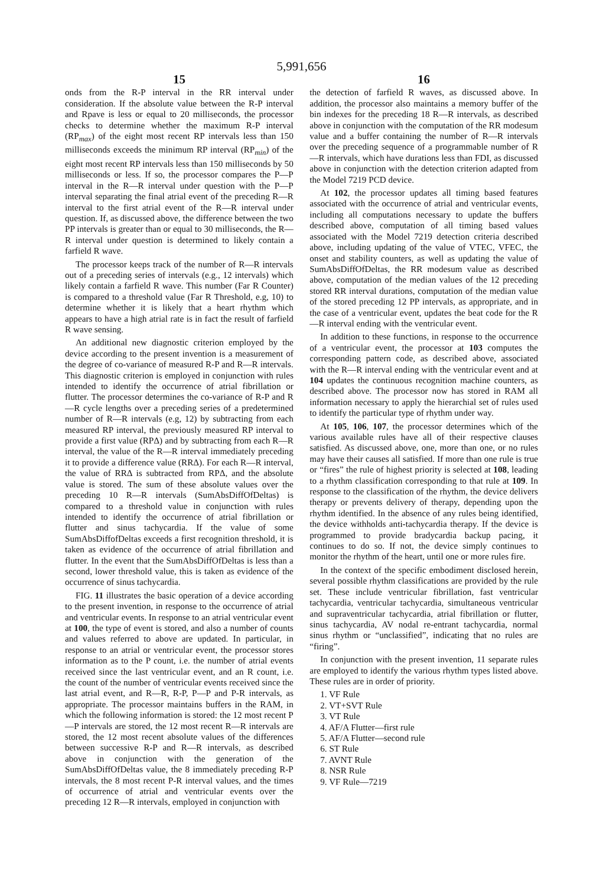5,991,656
15
onds from the R-P interval in the RR interval under consideration. If the absolute value between the R-P interval and Rpave is less or equal to 20 milliseconds, the processor checks to determine whether the maximum R-P interval (RP<sub>max</sub>) of the eight most recent RP intervals less than 150 milliseconds exceeds the minimum RP interval (RP<sub>min</sub>) of the eight most recent RP intervals less than 150 milliseconds by 50 milliseconds or less. If so, the processor compares the P—P interval in the R—R interval under question with the P—P interval separating the final atrial event of the preceding R—R interval to the first atrial event of the R—R interval under question. If, as discussed above, the difference between the two PP intervals is greater than or equal to 30 milliseconds, the R—R interval under question is determined to likely contain a farfield R wave.
The processor keeps track of the number of R—R intervals out of a preceding series of intervals (e.g., 12 intervals) which likely contain a farfield R wave. This number (Far R Counter) is compared to a threshold value (Far R Threshold, e.g, 10) to determine whether it is likely that a heart rhythm which appears to have a high atrial rate is in fact the result of farfield R wave sensing.
An additional new diagnostic criterion employed by the device according to the present invention is a measurement of the degree of co-variance of measured R-P and R—R intervals. This diagnostic criterion is employed in conjunction with rules intended to identify the occurrence of atrial fibrillation or flutter. The processor determines the co-variance of R-P and R—R cycle lengths over a preceding series of a predetermined number of R—R intervals (e.g, 12) by subtracting from each measured RP interval, the previously measured RP interval to provide a first value (RPΔ) and by subtracting from each R—R interval, the value of the R—R interval immediately preceding it to provide a difference value (RRΔ). For each R—R interval, the value of RRΔ is subtracted from RPΔ, and the absolute value is stored. The sum of these absolute values over the preceding 10 R—R intervals (SumAbsDiffOfDeltas) is compared to a threshold value in conjunction with rules intended to identify the occurrence of atrial fibrillation or flutter and sinus tachycardia. If the value of some SumAbsDiffofDeltas exceeds a first recognition threshold, it is taken as evidence of the occurrence of atrial fibrillation and flutter. In the event that the SumAbsDiffOfDeltas is less than a second, lower threshold value, this is taken as evidence of the occurrence of sinus tachycardia.
FIG. 11 illustrates the basic operation of a device according to the present invention, in response to the occurrence of atrial and ventricular events. In response to an atrial ventricular event at 100, the type of event is stored, and also a number of counts and values referred to above are updated. In particular, in response to an atrial or ventricular event, the processor stores information as to the P count, i.e. the number of atrial events received since the last ventricular event, and an R count, i.e. the count of the number of ventricular events received since the last atrial event, and R—R, R-P, P—P and P-R intervals, as appropriate. The processor maintains buffers in the RAM, in which the following information is stored: the 12 most recent P—P intervals are stored, the 12 most recent R—R intervals are stored, the 12 most recent absolute values of the differences between successive R-P and R—R intervals, as described above in conjunction with the generation of the SumAbsDiffOfDeltas value, the 8 immediately preceding R-P intervals, the 8 most recent P-R interval values, and the times of occurrence of atrial and ventricular events over the preceding 12 R—R intervals, employed in conjunction with
16
the detection of farfield R waves, as discussed above. In addition, the processor also maintains a memory buffer of the bin indexes for the preceding 18 R—R intervals, as described above in conjunction with the computation of the RR modesum value and a buffer containing the number of R—R intervals over the preceding sequence of a programmable number of R—R intervals, which have durations less than FDI, as discussed above in conjunction with the detection criterion adapted from the Model 7219 PCD device.
At 102, the processor updates all timing based features associated with the occurrence of atrial and ventricular events, including all computations necessary to update the buffers described above, computation of all timing based values associated with the Model 7219 detection criteria described above, including updating of the value of VTEC, VFEC, the onset and stability counters, as well as updating the value of SumAbsDiffOfDeltas, the RR modesum value as described above, computation of the median values of the 12 preceding stored RR interval durations, computation of the median value of the stored preceding 12 PP intervals, as appropriate, and in the case of a ventricular event, updates the beat code for the R—R interval ending with the ventricular event.
In addition to these functions, in response to the occurrence of a ventricular event, the processor at 103 computes the corresponding pattern code, as described above, associated with the R—R interval ending with the ventricular event and at 104 updates the continuous recognition machine counters, as described above. The processor now has stored in RAM all information necessary to apply the hierarchial set of rules used to identify the particular type of rhythm under way.
At 105, 106, 107, the processor determines which of the various available rules have all of their respective clauses satisfied. As discussed above, one, more than one, or no rules may have their causes all satisfied. If more than one rule is true or “fires” the rule of highest priority is selected at 108, leading to a rhythm classification corresponding to that rule at 109. In response to the classification of the rhythm, the device delivers therapy or prevents delivery of therapy, depending upon the rhythm identified. In the absence of any rules being identified, the device withholds anti-tachycardia therapy. If the device is programmed to provide bradycardia backup pacing, it continues to do so. If not, the device simply continues to monitor the rhythm of the heart, until one or more rules fire.
In the context of the specific embodiment disclosed herein, several possible rhythm classifications are provided by the rule set. These include ventricular fibrillation, fast ventricular tachycardia, ventricular tachycardia, simultaneous ventricular and supraventricular tachycardia, atrial fibrillation or flutter, sinus tachycardia, AV nodal re-entrant tachycardia, normal sinus rhythm or “unclassified”, indicating that no rules are “firing”.
In conjunction with the present invention, 11 separate rules are employed to identify the various rhythm types listed above. These rules are in order of priority.
1. VF Rule
2. VT+SVT Rule
3. VT Rule
4. AF/A Flutter—first rule
5. AF/A Flutter—second rule
6. ST Rule
7. AVNT Rule
8. NSR Rule
9. VF Rule—7219